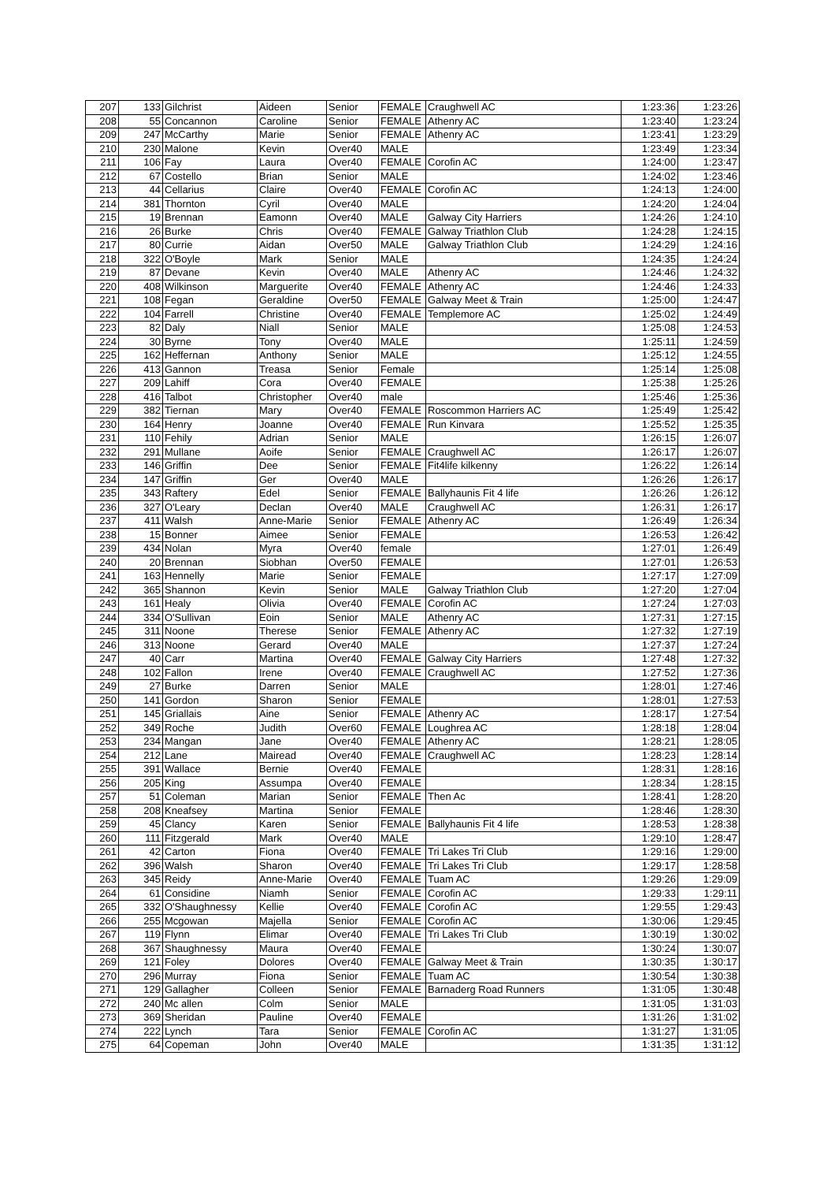| 207 | 133 | Gilchrist | Aideen | Senior | FEMALE | Craughwell AC | 1:23:36 | 1:23:26 |
| 208 | 55 | Concannon | Caroline | Senior | FEMALE | Athenry AC | 1:23:40 | 1:23:24 |
| 209 | 247 | McCarthy | Marie | Senior | FEMALE | Athenry AC | 1:23:41 | 1:23:29 |
| 210 | 230 | Malone | Kevin | Over40 | MALE | | 1:23:49 | 1:23:34 |
| 211 | 106 | Fay | Laura | Over40 | FEMALE | Corofin AC | 1:24:00 | 1:23:47 |
| 212 | 67 | Costello | Brian | Senior | MALE | | 1:24:02 | 1:23:46 |
| 213 | 44 | Cellarius | Claire | Over40 | FEMALE | Corofin AC | 1:24:13 | 1:24:00 |
| 214 | 381 | Thornton | Cyril | Over40 | MALE | | 1:24:20 | 1:24:04 |
| 215 | 19 | Brennan | Eamonn | Over40 | MALE | Galway City Harriers | 1:24:26 | 1:24:10 |
| 216 | 26 | Burke | Chris | Over40 | FEMALE | Galway Triathlon Club | 1:24:28 | 1:24:15 |
| 217 | 80 | Currie | Aidan | Over50 | MALE | Galway Triathlon Club | 1:24:29 | 1:24:16 |
| 218 | 322 | O'Boyle | Mark | Senior | MALE | | 1:24:35 | 1:24:24 |
| 219 | 87 | Devane | Kevin | Over40 | MALE | Athenry AC | 1:24:46 | 1:24:32 |
| 220 | 408 | Wilkinson | Marguerite | Over40 | FEMALE | Athenry AC | 1:24:46 | 1:24:33 |
| 221 | 108 | Fegan | Geraldine | Over50 | FEMALE | Galway Meet & Train | 1:25:00 | 1:24:47 |
| 222 | 104 | Farrell | Christine | Over40 | FEMALE | Templemore AC | 1:25:02 | 1:24:49 |
| 223 | 82 | Daly | Niall | Senior | MALE | | 1:25:08 | 1:24:53 |
| 224 | 30 | Byrne | Tony | Over40 | MALE | | 1:25:11 | 1:24:59 |
| 225 | 162 | Heffernan | Anthony | Senior | MALE | | 1:25:12 | 1:24:55 |
| 226 | 413 | Gannon | Treasa | Senior | Female | | 1:25:14 | 1:25:08 |
| 227 | 209 | Lahiff | Cora | Over40 | FEMALE | | 1:25:38 | 1:25:26 |
| 228 | 416 | Talbot | Christopher | Over40 | male | | 1:25:46 | 1:25:36 |
| 229 | 382 | Tiernan | Mary | Over40 | FEMALE | Roscommon Harriers AC | 1:25:49 | 1:25:42 |
| 230 | 164 | Henry | Joanne | Over40 | FEMALE | Run Kinvara | 1:25:52 | 1:25:35 |
| 231 | 110 | Fehily | Adrian | Senior | MALE | | 1:26:15 | 1:26:07 |
| 232 | 291 | Mullane | Aoife | Senior | FEMALE | Craughwell AC | 1:26:17 | 1:26:07 |
| 233 | 146 | Griffin | Dee | Senior | FEMALE | Fit4life kilkenny | 1:26:22 | 1:26:14 |
| 234 | 147 | Griffin | Ger | Over40 | MALE | | 1:26:26 | 1:26:17 |
| 235 | 343 | Raftery | Edel | Senior | FEMALE | Ballyhaunis Fit 4 life | 1:26:26 | 1:26:12 |
| 236 | 327 | O'Leary | Declan | Over40 | MALE | Craughwell AC | 1:26:31 | 1:26:17 |
| 237 | 411 | Walsh | Anne-Marie | Senior | FEMALE | Athenry AC | 1:26:49 | 1:26:34 |
| 238 | 15 | Bonner | Aimee | Senior | FEMALE | | 1:26:53 | 1:26:42 |
| 239 | 434 | Nolan | Myra | Over40 | female | | 1:27:01 | 1:26:49 |
| 240 | 20 | Brennan | Siobhan | Over50 | FEMALE | | 1:27:01 | 1:26:53 |
| 241 | 163 | Hennelly | Marie | Senior | FEMALE | | 1:27:17 | 1:27:09 |
| 242 | 365 | Shannon | Kevin | Senior | MALE | Galway Triathlon Club | 1:27:20 | 1:27:04 |
| 243 | 161 | Healy | Olivia | Over40 | FEMALE | Corofin AC | 1:27:24 | 1:27:03 |
| 244 | 334 | O'Sullivan | Eoin | Senior | MALE | Athenry AC | 1:27:31 | 1:27:15 |
| 245 | 311 | Noone | Therese | Senior | FEMALE | Athenry AC | 1:27:32 | 1:27:19 |
| 246 | 313 | Noone | Gerard | Over40 | MALE | | 1:27:37 | 1:27:24 |
| 247 | 40 | Carr | Martina | Over40 | FEMALE | Galway City Harriers | 1:27:48 | 1:27:32 |
| 248 | 102 | Fallon | Irene | Over40 | FEMALE | Craughwell AC | 1:27:52 | 1:27:36 |
| 249 | 27 | Burke | Darren | Senior | MALE | | 1:28:01 | 1:27:46 |
| 250 | 141 | Gordon | Sharon | Senior | FEMALE | | 1:28:01 | 1:27:53 |
| 251 | 145 | Griallais | Aine | Senior | FEMALE | Athenry AC | 1:28:17 | 1:27:54 |
| 252 | 349 | Roche | Judith | Over60 | FEMALE | Loughrea AC | 1:28:18 | 1:28:04 |
| 253 | 234 | Mangan | Jane | Over40 | FEMALE | Athenry AC | 1:28:21 | 1:28:05 |
| 254 | 212 | Lane | Mairead | Over40 | FEMALE | Craughwell AC | 1:28:23 | 1:28:14 |
| 255 | 391 | Wallace | Bernie | Over40 | FEMALE | | 1:28:31 | 1:28:16 |
| 256 | 205 | King | Assumpa | Over40 | FEMALE | | 1:28:34 | 1:28:15 |
| 257 | 51 | Coleman | Marian | Senior | FEMALE | Then Ac | 1:28:41 | 1:28:20 |
| 258 | 208 | Kneafsey | Martina | Senior | FEMALE | | 1:28:46 | 1:28:30 |
| 259 | 45 | Clancy | Karen | Senior | FEMALE | Ballyhaunis Fit 4 life | 1:28:53 | 1:28:38 |
| 260 | 111 | Fitzgerald | Mark | Over40 | MALE | | 1:29:10 | 1:28:47 |
| 261 | 42 | Carton | Fiona | Over40 | FEMALE | Tri Lakes Tri Club | 1:29:16 | 1:29:00 |
| 262 | 396 | Walsh | Sharon | Over40 | FEMALE | Tri Lakes Tri Club | 1:29:17 | 1:28:58 |
| 263 | 345 | Reidy | Anne-Marie | Over40 | FEMALE | Tuam AC | 1:29:26 | 1:29:09 |
| 264 | 61 | Considine | Niamh | Senior | FEMALE | Corofin AC | 1:29:33 | 1:29:11 |
| 265 | 332 | O'Shaughnessy | Kellie | Over40 | FEMALE | Corofin AC | 1:29:55 | 1:29:43 |
| 266 | 255 | Mcgowan | Majella | Senior | FEMALE | Corofin AC | 1:30:06 | 1:29:45 |
| 267 | 119 | Flynn | Elimar | Over40 | FEMALE | Tri Lakes Tri Club | 1:30:19 | 1:30:02 |
| 268 | 367 | Shaughnessy | Maura | Over40 | FEMALE | | 1:30:24 | 1:30:07 |
| 269 | 121 | Foley | Dolores | Over40 | FEMALE | Galway Meet & Train | 1:30:35 | 1:30:17 |
| 270 | 296 | Murray | Fiona | Senior | FEMALE | Tuam AC | 1:30:54 | 1:30:38 |
| 271 | 129 | Gallagher | Colleen | Senior | FEMALE | Barnaderg Road Runners | 1:31:05 | 1:30:48 |
| 272 | 240 | Mc allen | Colm | Senior | MALE | | 1:31:05 | 1:31:03 |
| 273 | 369 | Sheridan | Pauline | Over40 | FEMALE | | 1:31:26 | 1:31:02 |
| 274 | 222 | Lynch | Tara | Senior | FEMALE | Corofin AC | 1:31:27 | 1:31:05 |
| 275 | 64 | Copeman | John | Over40 | MALE | | 1:31:35 | 1:31:12 |